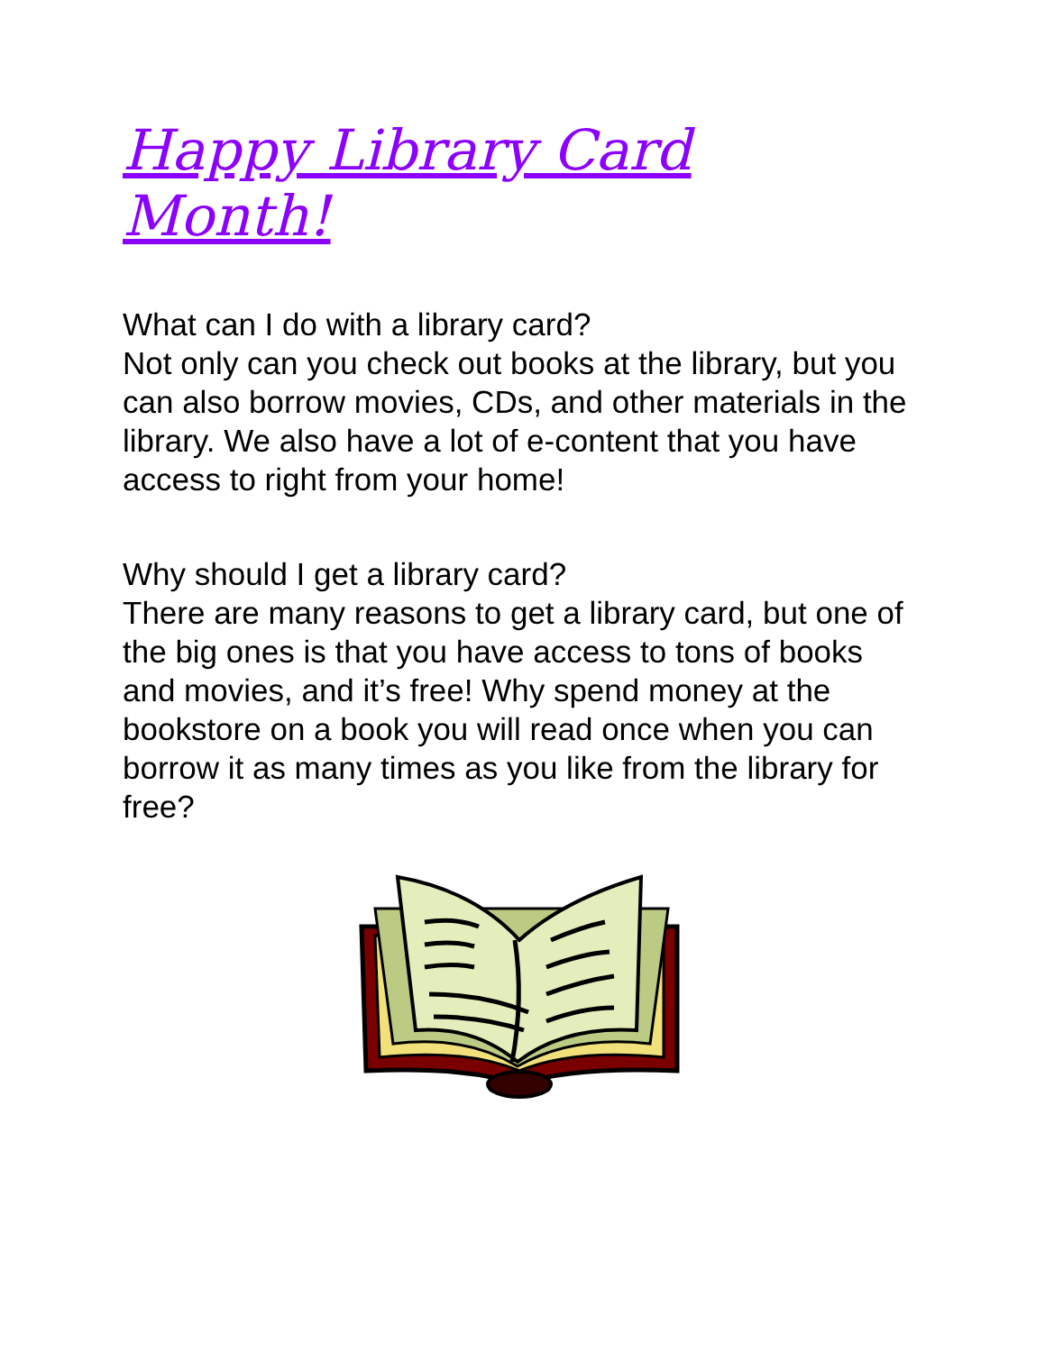Happy Library Card Month!
What can I do with a library card?
Not only can you check out books at the library, but you can also borrow movies, CDs, and other materials in the library. We also have a lot of e-content that you have access to right from your home!
Why should I get a library card?
There are many reasons to get a library card, but one of the big ones is that you have access to tons of books and movies, and it’s free! Why spend money at the bookstore on a book you will read once when you can borrow it as many times as you like from the library for free?